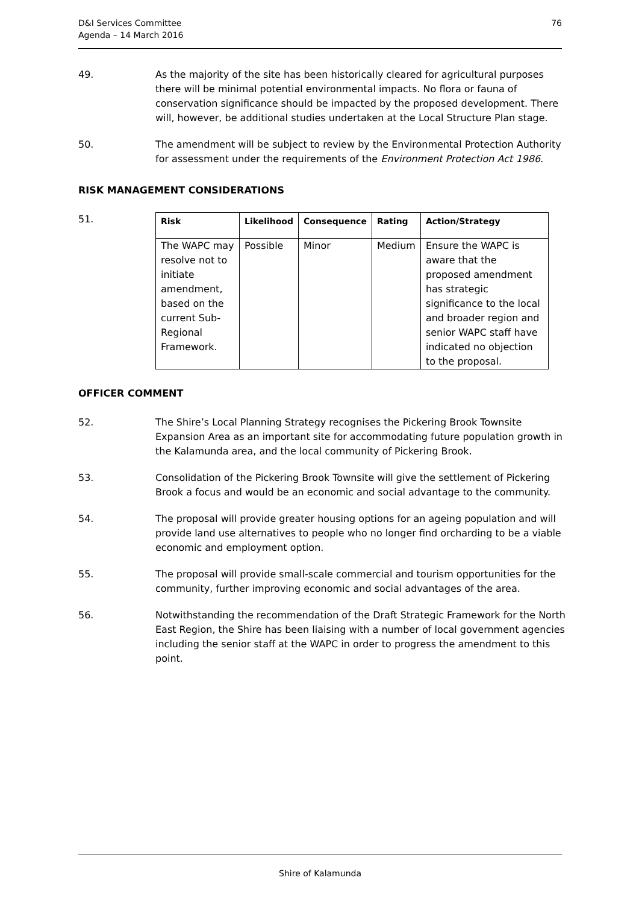D&I Services Committee
Agenda – 14 March 2016
76
49. As the majority of the site has been historically cleared for agricultural purposes there will be minimal potential environmental impacts. No flora or fauna of conservation significance should be impacted by the proposed development. There will, however, be additional studies undertaken at the Local Structure Plan stage.
50. The amendment will be subject to review by the Environmental Protection Authority for assessment under the requirements of the Environment Protection Act 1986.
RISK MANAGEMENT CONSIDERATIONS
51.
| Risk | Likelihood | Consequence | Rating | Action/Strategy |
| --- | --- | --- | --- | --- |
| The WAPC may resolve not to initiate amendment, based on the current Sub-Regional Framework. | Possible | Minor | Medium | Ensure the WAPC is aware that the proposed amendment has strategic significance to the local and broader region and senior WAPC staff have indicated no objection to the proposal. |
OFFICER COMMENT
52. The Shire’s Local Planning Strategy recognises the Pickering Brook Townsite Expansion Area as an important site for accommodating future population growth in the Kalamunda area, and the local community of Pickering Brook.
53. Consolidation of the Pickering Brook Townsite will give the settlement of Pickering Brook a focus and would be an economic and social advantage to the community.
54. The proposal will provide greater housing options for an ageing population and will provide land use alternatives to people who no longer find orcharding to be a viable economic and employment option.
55. The proposal will provide small-scale commercial and tourism opportunities for the community, further improving economic and social advantages of the area.
56. Notwithstanding the recommendation of the Draft Strategic Framework for the North East Region, the Shire has been liaising with a number of local government agencies including the senior staff at the WAPC in order to progress the amendment to this point.
Shire of Kalamunda